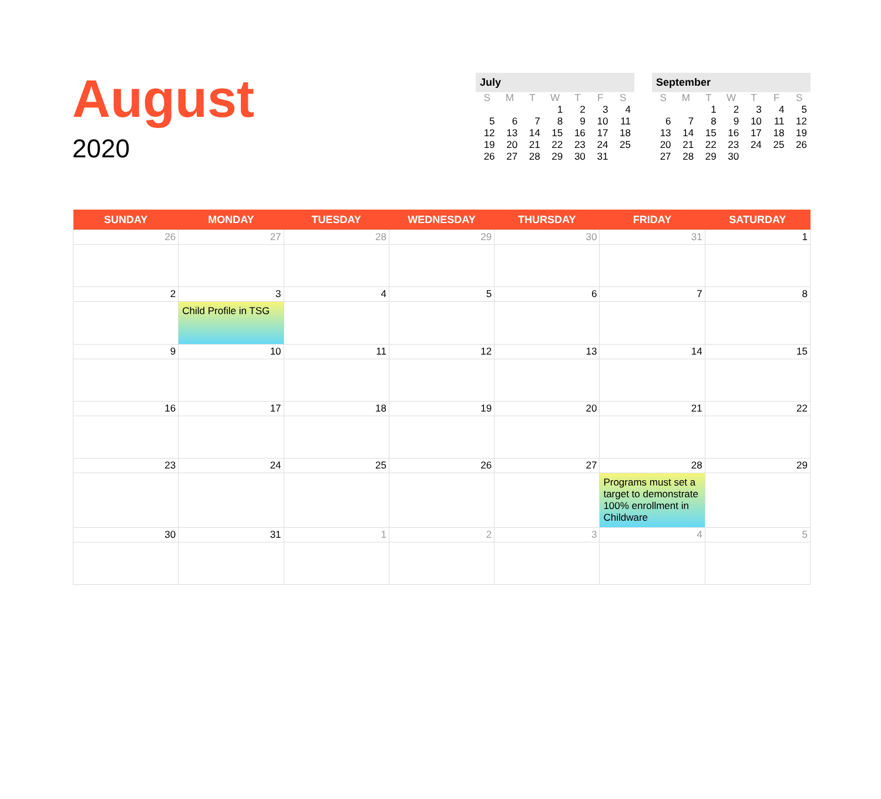August
2020
July
| S | M | T | W | T | F | S |
| --- | --- | --- | --- | --- | --- | --- |
| | | | 1 | 2 | 3 | 4 |
| 5 | 6 | 7 | 8 | 9 | 10 | 11 |
| 12 | 13 | 14 | 15 | 16 | 17 | 18 |
| 19 | 20 | 21 | 22 | 23 | 24 | 25 |
| 26 | 27 | 28 | 29 | 30 | 31 | |
September
| S | M | T | W | T | F | S |
| --- | --- | --- | --- | --- | --- | --- |
| | | 1 | 2 | 3 | 4 | 5 |
| 6 | 7 | 8 | 9 | 10 | 11 | 12 |
| 13 | 14 | 15 | 16 | 17 | 18 | 19 |
| 20 | 21 | 22 | 23 | 24 | 25 | 26 |
| 27 | 28 | 29 | 30 | | | |
| SUNDAY | MONDAY | TUESDAY | WEDNESDAY | THURSDAY | FRIDAY | SATURDAY |
| --- | --- | --- | --- | --- | --- | --- |
| 26 | 27 | 28 | 29 | 30 | 31 | 1 |
| 2 | 3 Child Profile in TSG | 4 | 5 | 6 | 7 | 8 |
| 9 | 10 | 11 | 12 | 13 | 14 | 15 |
| 16 | 17 | 18 | 19 | 20 | 21 | 22 |
| 23 | 24 | 25 | 26 | 27 | 28 Programs must set a target to demonstrate 100% enrollment in Childware | 29 |
| 30 | 31 | 1 | 2 | 3 | 4 | 5 |